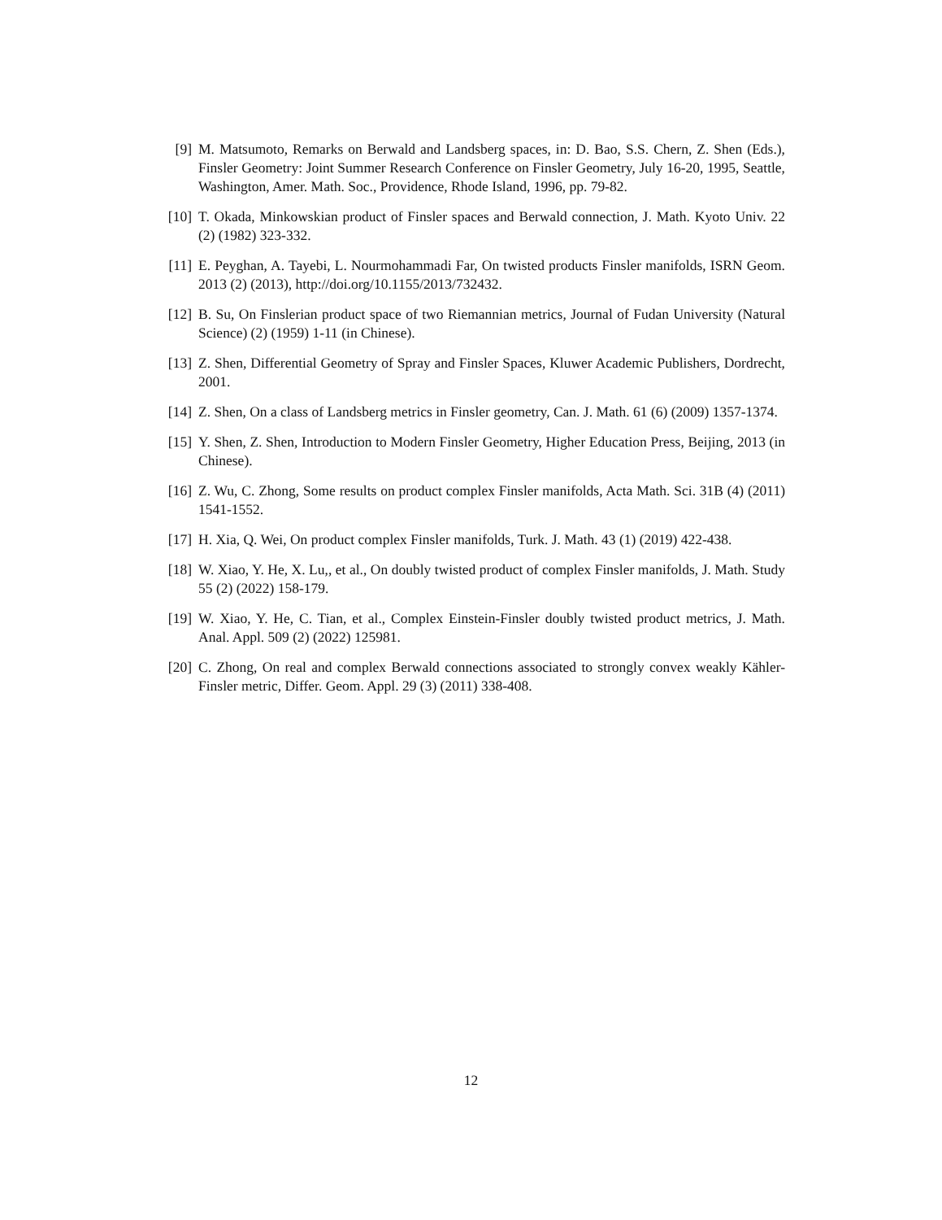[9] M. Matsumoto, Remarks on Berwald and Landsberg spaces, in: D. Bao, S.S. Chern, Z. Shen (Eds.), Finsler Geometry: Joint Summer Research Conference on Finsler Geometry, July 16-20, 1995, Seattle, Washington, Amer. Math. Soc., Providence, Rhode Island, 1996, pp. 79-82.
[10] T. Okada, Minkowskian product of Finsler spaces and Berwald connection, J. Math. Kyoto Univ. 22 (2) (1982) 323-332.
[11] E. Peyghan, A. Tayebi, L. Nourmohammadi Far, On twisted products Finsler manifolds, ISRN Geom. 2013 (2) (2013), http://doi.org/10.1155/2013/732432.
[12] B. Su, On Finslerian product space of two Riemannian metrics, Journal of Fudan University (Natural Science) (2) (1959) 1-11 (in Chinese).
[13] Z. Shen, Differential Geometry of Spray and Finsler Spaces, Kluwer Academic Publishers, Dordrecht, 2001.
[14] Z. Shen, On a class of Landsberg metrics in Finsler geometry, Can. J. Math. 61 (6) (2009) 1357-1374.
[15] Y. Shen, Z. Shen, Introduction to Modern Finsler Geometry, Higher Education Press, Beijing, 2013 (in Chinese).
[16] Z. Wu, C. Zhong, Some results on product complex Finsler manifolds, Acta Math. Sci. 31B (4) (2011) 1541-1552.
[17] H. Xia, Q. Wei, On product complex Finsler manifolds, Turk. J. Math. 43 (1) (2019) 422-438.
[18] W. Xiao, Y. He, X. Lu,, et al., On doubly twisted product of complex Finsler manifolds, J. Math. Study 55 (2) (2022) 158-179.
[19] W. Xiao, Y. He, C. Tian, et al., Complex Einstein-Finsler doubly twisted product metrics, J. Math. Anal. Appl. 509 (2) (2022) 125981.
[20] C. Zhong, On real and complex Berwald connections associated to strongly convex weakly Kähler-Finsler metric, Differ. Geom. Appl. 29 (3) (2011) 338-408.
12